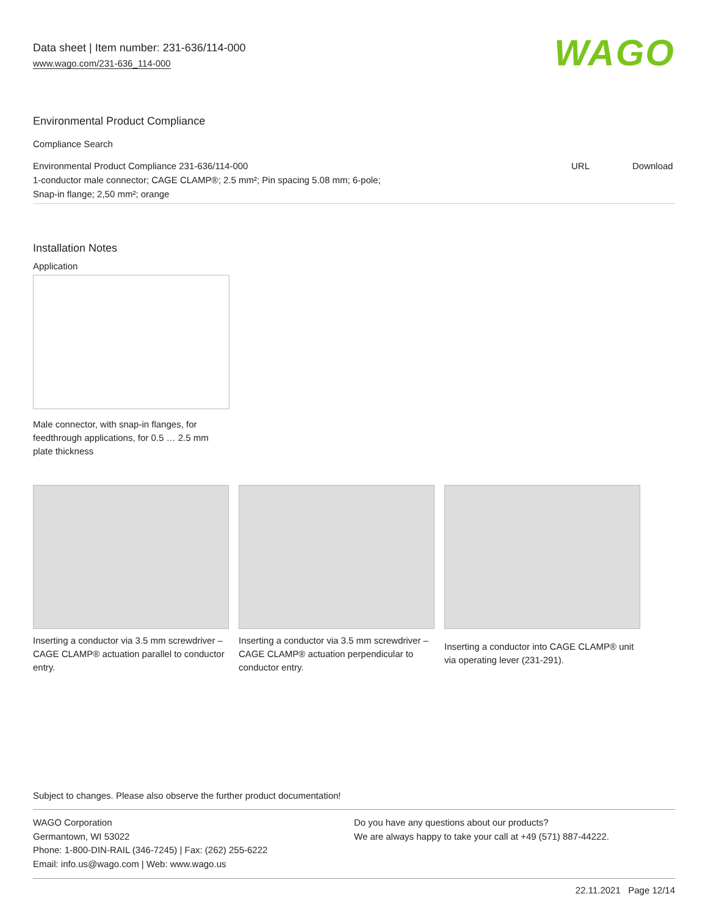Data sheet | Item number: 231-636/114-000
www.wago.com/231-636_114-000
WAGO
Environmental Product Compliance
Compliance Search
| Environmental Product Compliance 231-636/114-000 1-conductor male connector; CAGE CLAMP®; 2.5 mm²; Pin spacing 5.08 mm; 6-pole; Snap-in flange; 2,50 mm²; orange | URL | Download |
Installation Notes
Application
Male connector, with snap-in flanges, for feedthrough applications, for 0.5 … 2.5 mm plate thickness
Inserting a conductor via 3.5 mm screwdriver – CAGE CLAMP® actuation parallel to conductor entry.
Inserting a conductor via 3.5 mm screwdriver – CAGE CLAMP® actuation perpendicular to conductor entry.
Inserting a conductor into CAGE CLAMP® unit via operating lever (231-291).
Subject to changes. Please also observe the further product documentation!
WAGO Corporation
Germantown, WI 53022
Phone: 1-800-DIN-RAIL (346-7245) | Fax: (262) 255-6222
Email: info.us@wago.com | Web: www.wago.us
Do you have any questions about our products?
We are always happy to take your call at +49 (571) 887-44222.
22.11.2021 Page 12/14